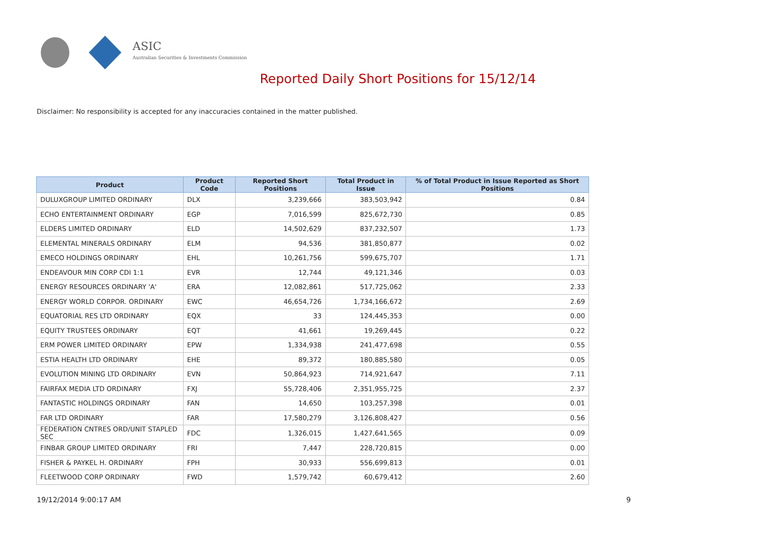ASIC
Australian Securities & Investments Commission
Reported Daily Short Positions for 15/12/14
Disclaimer: No responsibility is accepted for any inaccuracies contained in the matter published.
| Product | Product Code | Reported Short Positions | Total Product in Issue | % of Total Product in Issue Reported as Short Positions |
| --- | --- | --- | --- | --- |
| DULUXGROUP LIMITED ORDINARY | DLX | 3,239,666 | 383,503,942 | 0.84 |
| ECHO ENTERTAINMENT ORDINARY | EGP | 7,016,599 | 825,672,730 | 0.85 |
| ELDERS LIMITED ORDINARY | ELD | 14,502,629 | 837,232,507 | 1.73 |
| ELEMENTAL MINERALS ORDINARY | ELM | 94,536 | 381,850,877 | 0.02 |
| EMECO HOLDINGS ORDINARY | EHL | 10,261,756 | 599,675,707 | 1.71 |
| ENDEAVOUR MIN CORP CDI 1:1 | EVR | 12,744 | 49,121,346 | 0.03 |
| ENERGY RESOURCES ORDINARY 'A' | ERA | 12,082,861 | 517,725,062 | 2.33 |
| ENERGY WORLD CORPOR. ORDINARY | EWC | 46,654,726 | 1,734,166,672 | 2.69 |
| EQUATORIAL RES LTD ORDINARY | EQX | 33 | 124,445,353 | 0.00 |
| EQUITY TRUSTEES ORDINARY | EQT | 41,661 | 19,269,445 | 0.22 |
| ERM POWER LIMITED ORDINARY | EPW | 1,334,938 | 241,477,698 | 0.55 |
| ESTIA HEALTH LTD ORDINARY | EHE | 89,372 | 180,885,580 | 0.05 |
| EVOLUTION MINING LTD ORDINARY | EVN | 50,864,923 | 714,921,647 | 7.11 |
| FAIRFAX MEDIA LTD ORDINARY | FXJ | 55,728,406 | 2,351,955,725 | 2.37 |
| FANTASTIC HOLDINGS ORDINARY | FAN | 14,650 | 103,257,398 | 0.01 |
| FAR LTD ORDINARY | FAR | 17,580,279 | 3,126,808,427 | 0.56 |
| FEDERATION CNTRES ORD/UNIT STAPLED SEC | FDC | 1,326,015 | 1,427,641,565 | 0.09 |
| FINBAR GROUP LIMITED ORDINARY | FRI | 7,447 | 228,720,815 | 0.00 |
| FISHER & PAYKEL H. ORDINARY | FPH | 30,933 | 556,699,813 | 0.01 |
| FLEETWOOD CORP ORDINARY | FWD | 1,579,742 | 60,679,412 | 2.60 |
19/12/2014 9:00:17 AM 9